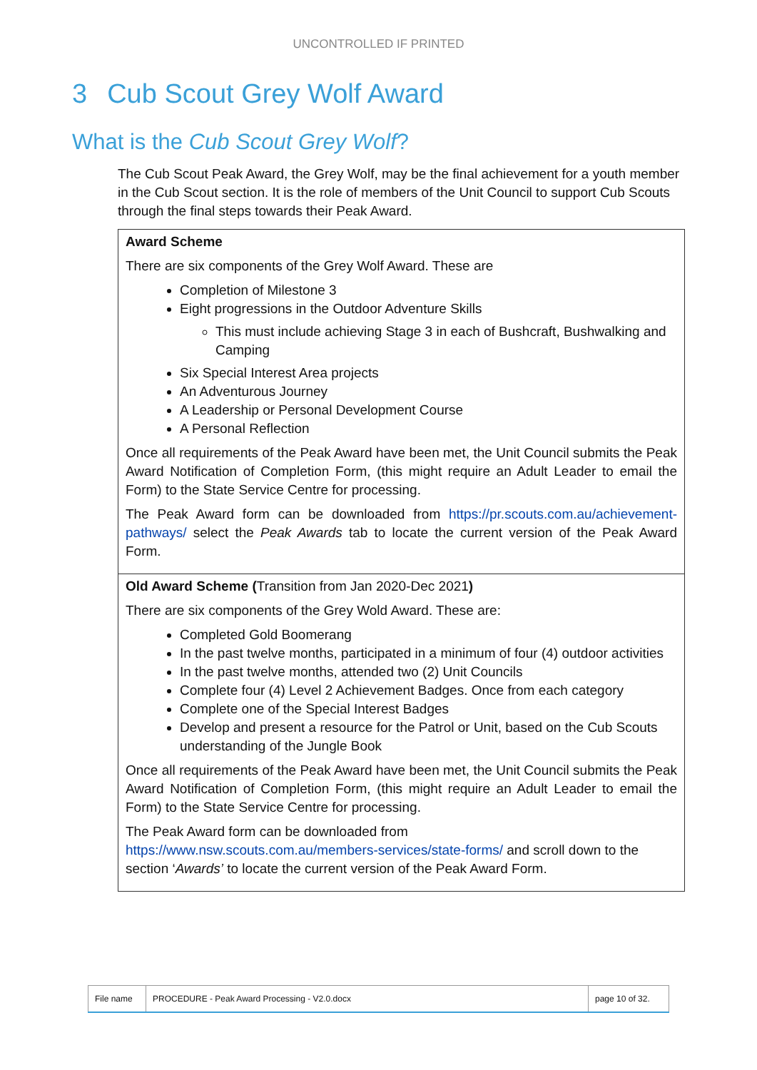UNCONTROLLED IF PRINTED
3 Cub Scout Grey Wolf Award
What is the Cub Scout Grey Wolf?
The Cub Scout Peak Award, the Grey Wolf, may be the final achievement for a youth member in the Cub Scout section. It is the role of members of the Unit Council to support Cub Scouts through the final steps towards their Peak Award.
| Award Scheme There are six components of the Grey Wolf Award. These are Completion of Milestone 3 Eight progressions in the Outdoor Adventure Skills This must include achieving Stage 3 in each of Bushcraft, Bushwalking and Camping Six Special Interest Area projects An Adventurous Journey A Leadership or Personal Development Course A Personal Reflection Once all requirements of the Peak Award have been met, the Unit Council submits the Peak Award Notification of Completion Form, (this might require an Adult Leader to email the Form) to the State Service Centre for processing. The Peak Award form can be downloaded from https://pr.scouts.com.au/achievement-pathways/ select the Peak Awards tab to locate the current version of the Peak Award Form. |
| Old Award Scheme ( Transition from Jan 2020-Dec 2021 ) There are six components of the Grey Wold Award. These are: Completed Gold Boomerang In the past twelve months, participated in a minimum of four (4) outdoor activities In the past twelve months, attended two (2) Unit Councils Complete four (4) Level 2 Achievement Badges. Once from each category Complete one of the Special Interest Badges Develop and present a resource for the Patrol or Unit, based on the Cub Scouts understanding of the Jungle Book Once all requirements of the Peak Award have been met, the Unit Council submits the Peak Award Notification of Completion Form, (this might require an Adult Leader to email the Form) to the State Service Centre for processing. The Peak Award form can be downloaded from https://www.nsw.scouts.com.au/members-services/state-forms/ and scroll down to the section ‘ Awards’ to locate the current version of the Peak Award Form. |
| File name | PROCEDURE - Peak Award Processing - V2.0.docx | page 10 of 32. |